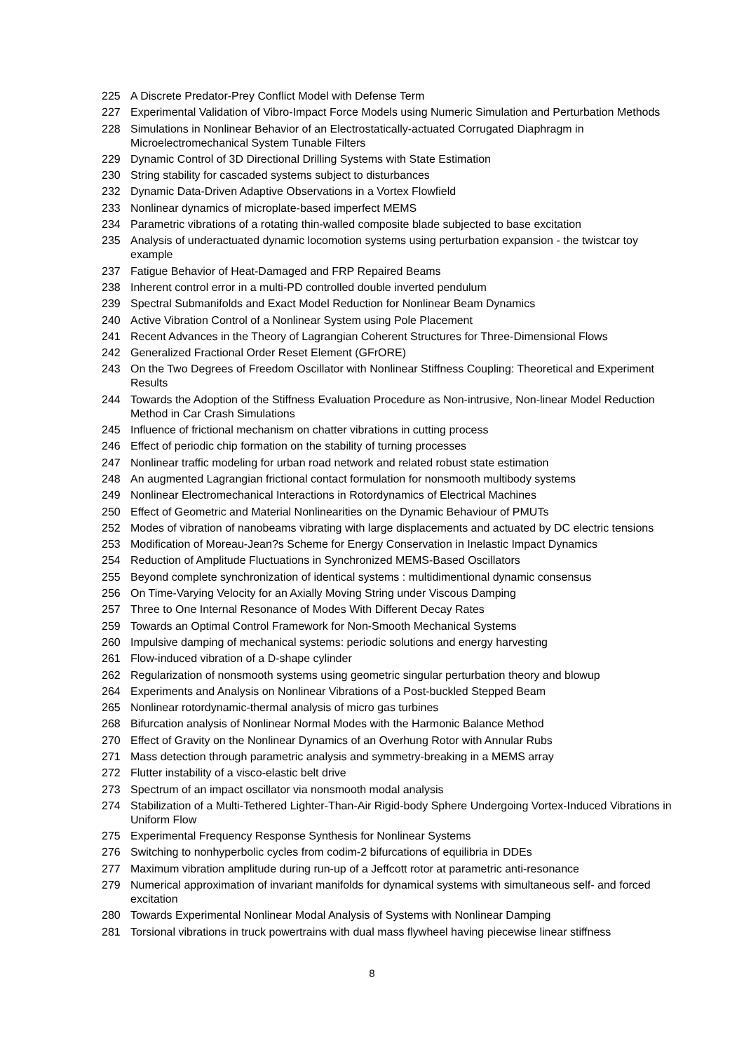225 A Discrete Predator-Prey Conflict Model with Defense Term
227 Experimental Validation of Vibro-Impact Force Models using Numeric Simulation and Perturbation Methods
228 Simulations in Nonlinear Behavior of an Electrostatically-actuated Corrugated Diaphragm in Microelectromechanical System Tunable Filters
229 Dynamic Control of 3D Directional Drilling Systems with State Estimation
230 String stability for cascaded systems subject to disturbances
232 Dynamic Data-Driven Adaptive Observations in a Vortex Flowfield
233 Nonlinear dynamics of microplate-based imperfect MEMS
234 Parametric vibrations of a rotating thin-walled composite blade subjected to base excitation
235 Analysis of underactuated dynamic locomotion systems using perturbation expansion - the twistcar toy example
237 Fatigue Behavior of Heat-Damaged and FRP Repaired Beams
238 Inherent control error in a multi-PD controlled double inverted pendulum
239 Spectral Submanifolds and Exact Model Reduction for Nonlinear Beam Dynamics
240 Active Vibration Control of a Nonlinear System using Pole Placement
241 Recent Advances in the Theory of Lagrangian Coherent Structures for Three-Dimensional Flows
242 Generalized Fractional Order Reset Element (GFrORE)
243 On the Two Degrees of Freedom Oscillator with Nonlinear Stiffness Coupling: Theoretical and Experiment Results
244 Towards the Adoption of the Stiffness Evaluation Procedure as Non-intrusive, Non-linear Model Reduction Method in Car Crash Simulations
245 Influence of frictional mechanism on chatter vibrations in cutting process
246 Effect of periodic chip formation on the stability of turning processes
247 Nonlinear traffic modeling for urban road network and related robust state estimation
248 An augmented Lagrangian frictional contact formulation for nonsmooth multibody systems
249 Nonlinear Electromechanical Interactions in Rotordynamics of Electrical Machines
250 Effect of Geometric and Material Nonlinearities on the Dynamic Behaviour of PMUTs
252 Modes of vibration of nanobeams vibrating with large displacements and actuated by DC electric tensions
253 Modification of Moreau-Jean?s Scheme for Energy Conservation in Inelastic Impact Dynamics
254 Reduction of Amplitude Fluctuations in Synchronized MEMS-Based Oscillators
255 Beyond complete synchronization of identical systems : multidimentional dynamic consensus
256 On Time-Varying Velocity for an Axially Moving String under Viscous Damping
257 Three to One Internal Resonance of Modes With Different Decay Rates
259 Towards an Optimal Control Framework for Non-Smooth Mechanical Systems
260 Impulsive damping of mechanical systems: periodic solutions and energy harvesting
261 Flow-induced vibration of a D-shape cylinder
262 Regularization of nonsmooth systems using geometric singular perturbation theory and blowup
264 Experiments and Analysis on Nonlinear Vibrations of a Post-buckled Stepped Beam
265 Nonlinear rotordynamic-thermal analysis of micro gas turbines
268 Bifurcation analysis of Nonlinear Normal Modes with the Harmonic Balance Method
270 Effect of Gravity on the Nonlinear Dynamics of an Overhung Rotor with Annular Rubs
271 Mass detection through parametric analysis and symmetry-breaking in a MEMS array
272 Flutter instability of a visco-elastic belt drive
273 Spectrum of an impact oscillator via nonsmooth modal analysis
274 Stabilization of a Multi-Tethered Lighter-Than-Air Rigid-body Sphere Undergoing Vortex-Induced Vibrations in Uniform Flow
275 Experimental Frequency Response Synthesis for Nonlinear Systems
276 Switching to nonhyperbolic cycles from codim-2 bifurcations of equilibria in DDEs
277 Maximum vibration amplitude during run-up of a Jeffcott rotor at parametric anti-resonance
279 Numerical approximation of invariant manifolds for dynamical systems with simultaneous self- and forced excitation
280 Towards Experimental Nonlinear Modal Analysis of Systems with Nonlinear Damping
281 Torsional vibrations in truck powertrains with dual mass flywheel having piecewise linear stiffness
8